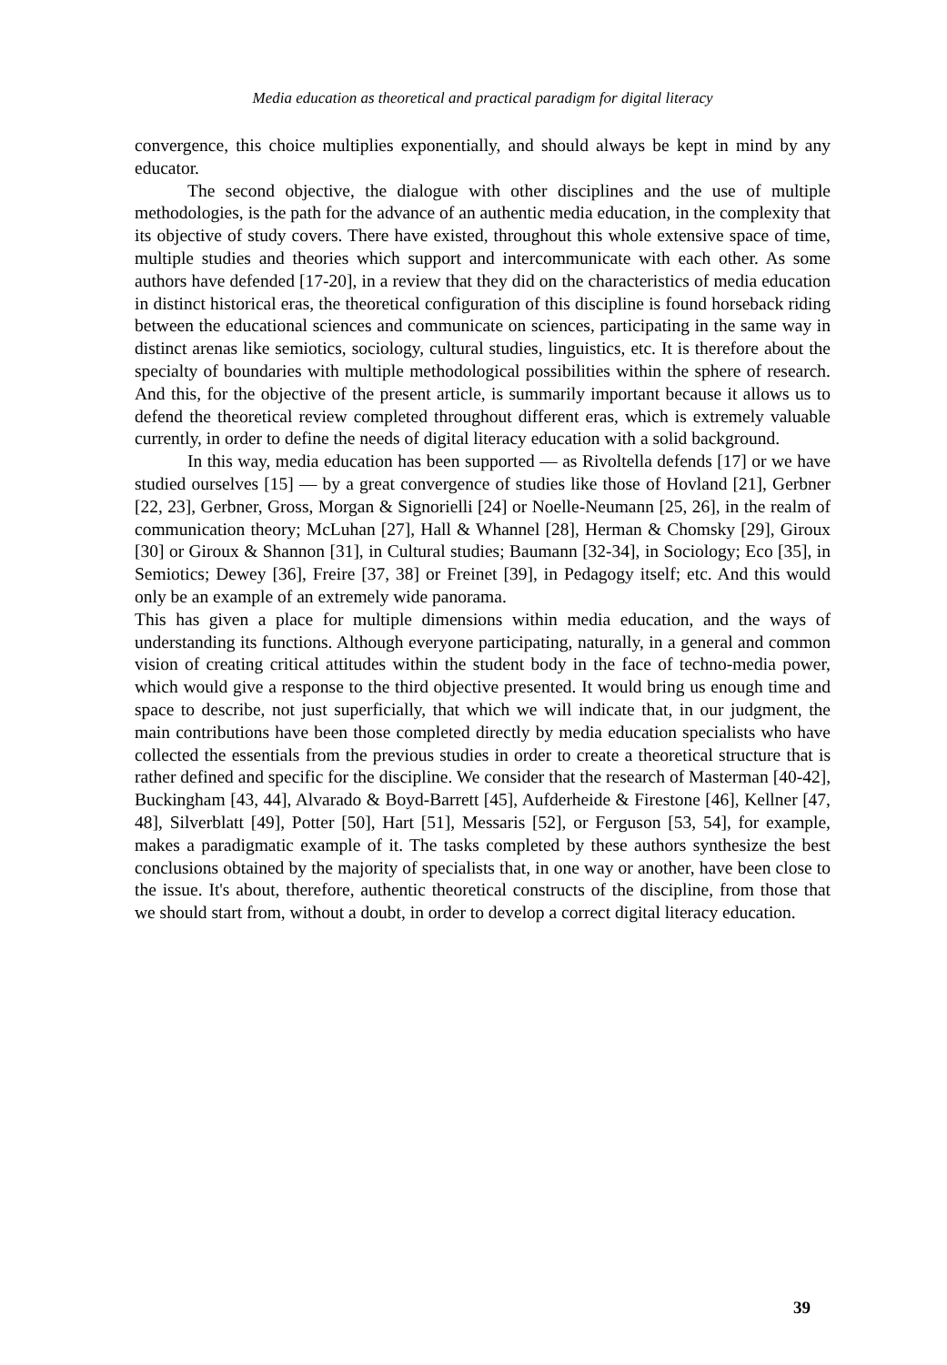Media education as theoretical and practical paradigm for digital literacy
convergence, this choice multiplies exponentially, and should always be kept in mind by any educator.
The second objective, the dialogue with other disciplines and the use of multiple methodologies, is the path for the advance of an authentic media education, in the complexity that its objective of study covers. There have existed, throughout this whole extensive space of time, multiple studies and theories which support and intercommunicate with each other. As some authors have defended [17-20], in a review that they did on the characteristics of media education in distinct historical eras, the theoretical configuration of this discipline is found horseback riding between the educational sciences and communicate on sciences, participating in the same way in distinct arenas like semiotics, sociology, cultural studies, linguistics, etc. It is therefore about the specialty of boundaries with multiple methodological possibilities within the sphere of research. And this, for the objective of the present article, is summarily important because it allows us to defend the theoretical review completed throughout different eras, which is extremely valuable currently, in order to define the needs of digital literacy education with a solid background.
In this way, media education has been supported — as Rivoltella defends [17] or we have studied ourselves [15] — by a great convergence of studies like those of Hovland [21], Gerbner [22, 23], Gerbner, Gross, Morgan & Signorielli [24] or Noelle-Neumann [25, 26], in the realm of communication theory; McLuhan [27], Hall & Whannel [28], Herman & Chomsky [29], Giroux [30] or Giroux & Shannon [31], in Cultural studies; Baumann [32-34], in Sociology; Eco [35], in Semiotics; Dewey [36], Freire [37, 38] or Freinet [39], in Pedagogy itself; etc. And this would only be an example of an extremely wide panorama.
This has given a place for multiple dimensions within media education, and the ways of understanding its functions. Although everyone participating, naturally, in a general and common vision of creating critical attitudes within the student body in the face of techno-media power, which would give a response to the third objective presented. It would bring us enough time and space to describe, not just superficially, that which we will indicate that, in our judgment, the main contributions have been those completed directly by media education specialists who have collected the essentials from the previous studies in order to create a theoretical structure that is rather defined and specific for the discipline. We consider that the research of Masterman [40-42], Buckingham [43, 44], Alvarado & Boyd-Barrett [45], Aufderheide & Firestone [46], Kellner [47, 48], Silverblatt [49], Potter [50], Hart [51], Messaris [52], or Ferguson [53, 54], for example, makes a paradigmatic example of it. The tasks completed by these authors synthesize the best conclusions obtained by the majority of specialists that, in one way or another, have been close to the issue. It's about, therefore, authentic theoretical constructs of the discipline, from those that we should start from, without a doubt, in order to develop a correct digital literacy education.
39